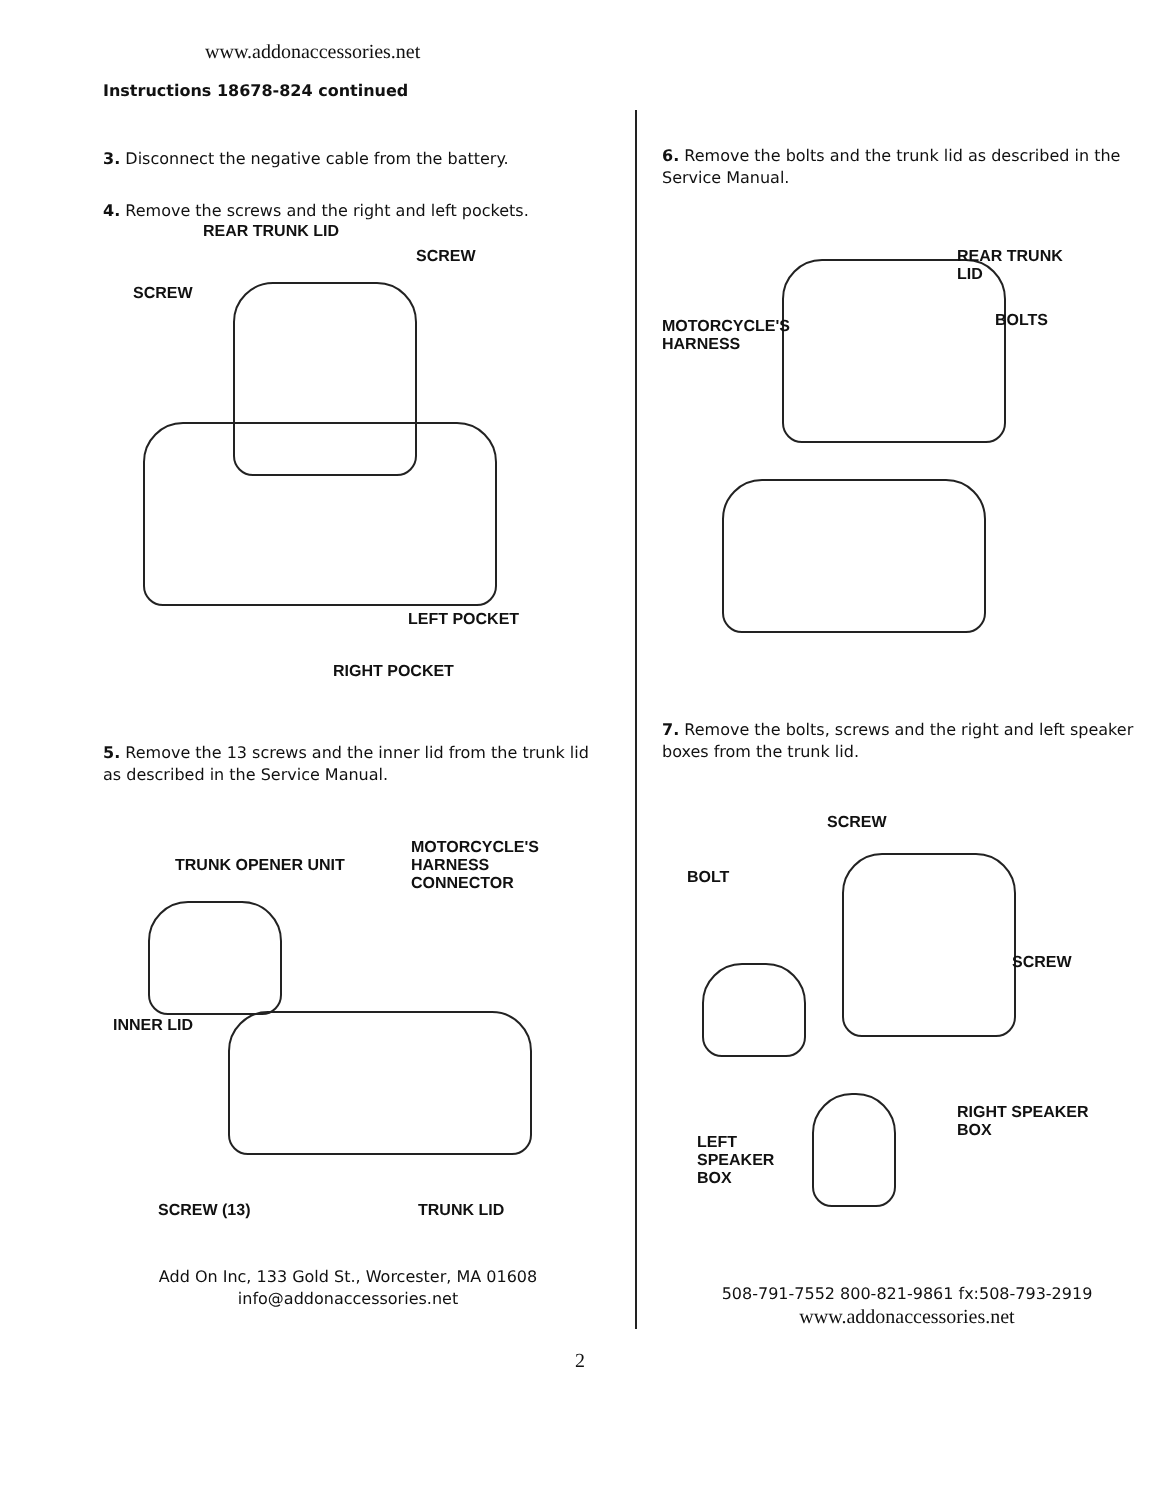www.addonaccessories.net
Instructions 18678-824 continued
3. Disconnect the negative cable from the battery.
4. Remove the screws and the right and left pockets.
REAR TRUNK LID
SCREW
SCREW
LEFT POCKET
RIGHT POCKET
5. Remove the 13 screws and the inner lid from the trunk lid as described in the Service Manual.
TRUNK OPENER UNIT
MOTORCYCLE'S
HARNESS
CONNECTOR
INNER LID
SCREW (13) TRUNK LID
Add On Inc, 133 Gold St., Worcester, MA 01608
info@addonaccessories.net
6. Remove the bolts and the trunk lid as described in the Service Manual.
REAR TRUNK
LID
MOTORCYCLE'S
HARNESS
BOLTS
7. Remove the bolts, screws and the right and left speaker boxes from the trunk lid.
SCREW
BOLT
SCREW
RIGHT SPEAKER
BOX
LEFT
SPEAKER
BOX
508-791-7552 800-821-9861 fx:508-793-2919
www.addonaccessories.net
2